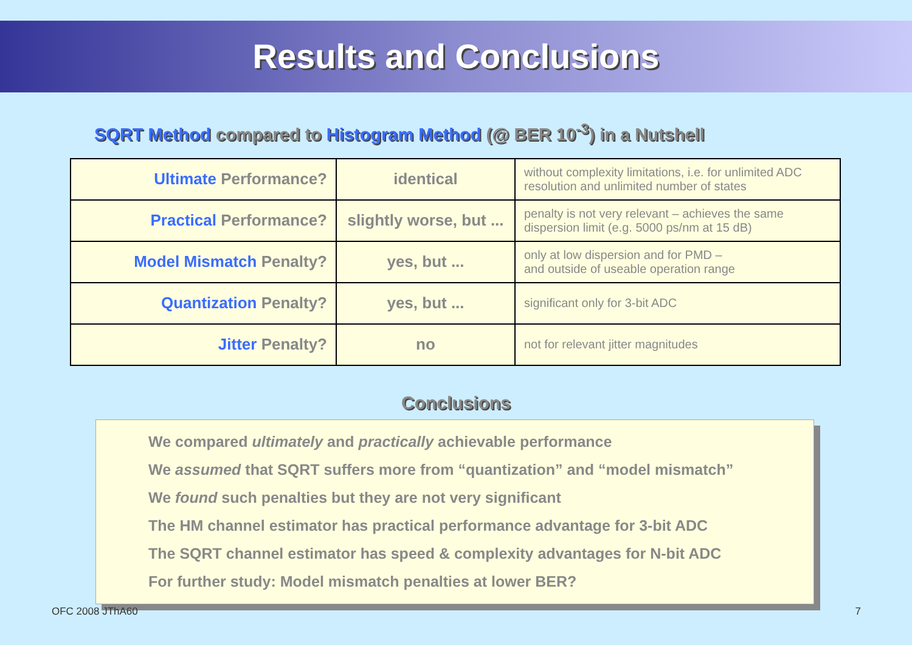Results and Conclusions
SQRT Method compared to Histogram Method (@ BER 10<sup>-3</sup>) in a Nutshell
| Ultimate Performance? | identical | without complexity limitations, i.e. for unlimited ADC resolution and unlimited number of states |
| Practical Performance? | slightly worse, but ... | penalty is not very relevant – achieves the same dispersion limit (e.g. 5000 ps/nm at 15 dB) |
| Model Mismatch Penalty? | yes, but ... | only at low dispersion and for PMD – and outside of useable operation range |
| Quantization Penalty? | yes, but ... | significant only for 3-bit ADC |
| Jitter Penalty? | no | not for relevant jitter magnitudes |
Conclusions
We compared ultimately and practically achievable performance
We assumed that SQRT suffers more from “quantization” and “model mismatch”
We found such penalties but they are not very significant
The HM channel estimator has practical performance advantage for 3-bit ADC
The SQRT channel estimator has speed & complexity advantages for N-bit ADC
For further study: Model mismatch penalties at lower BER?
OFC 2008 JThA60 7